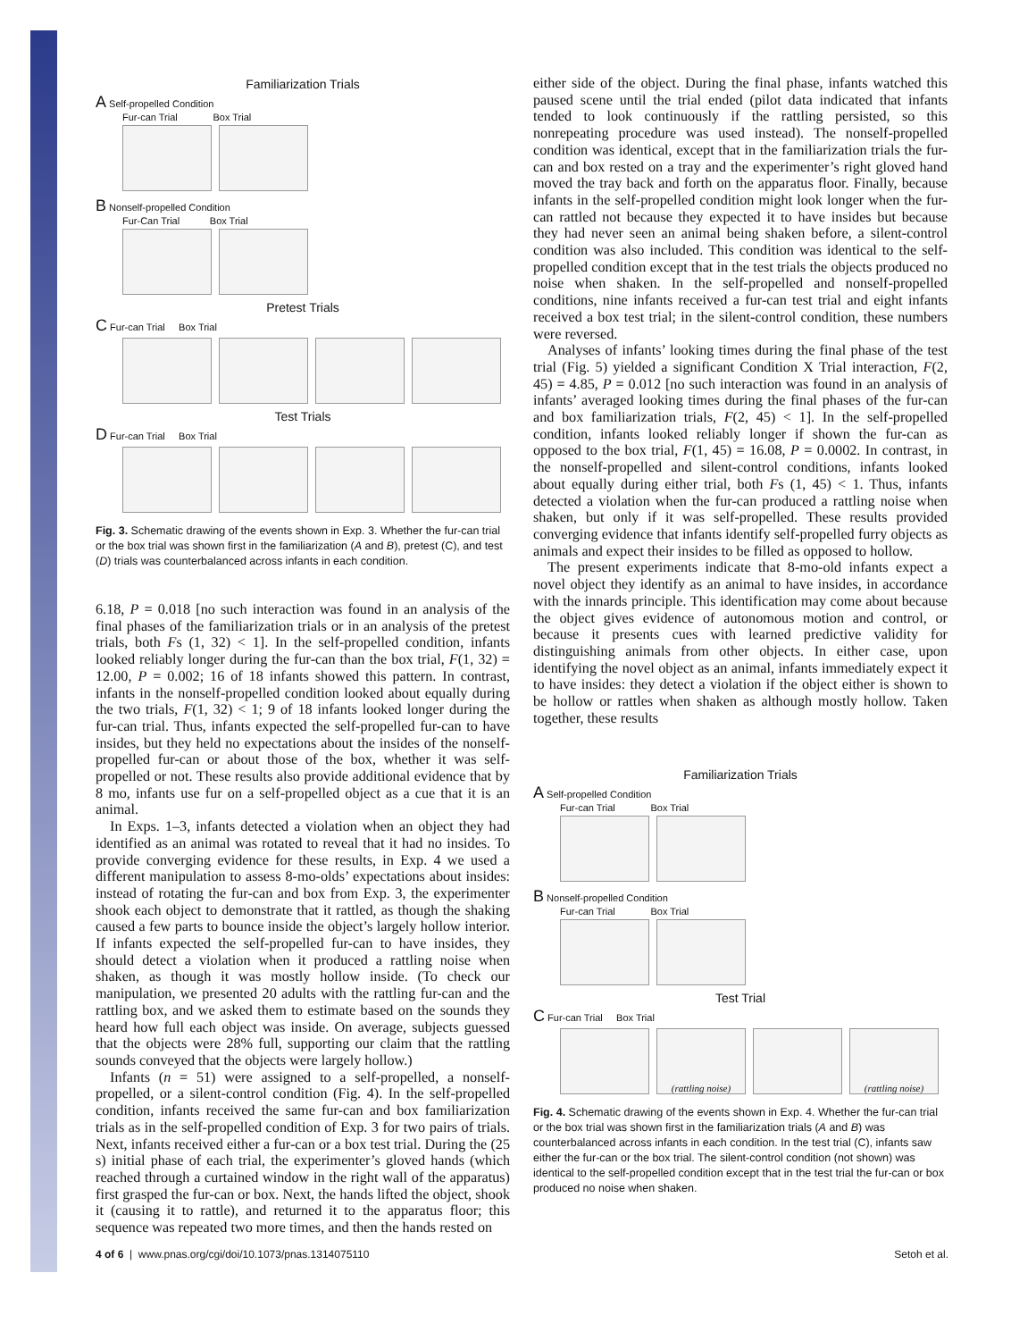Familiarization Trials
A Self-propelled Condition
Fur-can Trial Box Trial
B Nonself-propelled Condition
Fur-Can Trial Box Trial
Pretest Trials
C Fur-can Trial Box Trial
Test Trials
D Fur-can Trial Box Trial
Fig. 3. Schematic drawing of the events shown in Exp. 3. Whether the fur-can trial or the box trial was shown first in the familiarization (A and B), pretest (C), and test (D) trials was counterbalanced across infants in each condition.
6.18, P = 0.018 [no such interaction was found in an analysis of the final phases of the familiarization trials or in an analysis of the pretest trials, both Fs (1, 32) < 1]. In the self-propelled condition, infants looked reliably longer during the fur-can than the box trial, F(1, 32) = 12.00, P = 0.002; 16 of 18 infants showed this pattern. In contrast, infants in the nonself-propelled condition looked about equally during the two trials, F(1, 32) < 1; 9 of 18 infants looked longer during the fur-can trial. Thus, infants expected the self-propelled fur-can to have insides, but they held no expectations about the insides of the nonself-propelled fur-can or about those of the box, whether it was self-propelled or not. These results also provide additional evidence that by 8 mo, infants use fur on a self-propelled object as a cue that it is an animal.
In Exps. 1–3, infants detected a violation when an object they had identified as an animal was rotated to reveal that it had no insides. To provide converging evidence for these results, in Exp. 4 we used a different manipulation to assess 8-mo-olds’ expectations about insides: instead of rotating the fur-can and box from Exp. 3, the experimenter shook each object to demonstrate that it rattled, as though the shaking caused a few parts to bounce inside the object’s largely hollow interior. If infants expected the self-propelled fur-can to have insides, they should detect a violation when it produced a rattling noise when shaken, as though it was mostly hollow inside. (To check our manipulation, we presented 20 adults with the rattling fur-can and the rattling box, and we asked them to estimate based on the sounds they heard how full each object was inside. On average, subjects guessed that the objects were 28% full, supporting our claim that the rattling sounds conveyed that the objects were largely hollow.)
Infants (n = 51) were assigned to a self-propelled, a nonself-propelled, or a silent-control condition (Fig. 4). In the self-propelled condition, infants received the same fur-can and box familiarization trials as in the self-propelled condition of Exp. 3 for two pairs of trials. Next, infants received either a fur-can or a box test trial. During the (25 s) initial phase of each trial, the experimenter’s gloved hands (which reached through a curtained window in the right wall of the apparatus) first grasped the fur-can or box. Next, the hands lifted the object, shook it (causing it to rattle), and returned it to the apparatus floor; this sequence was repeated two more times, and then the hands rested on
either side of the object. During the final phase, infants watched this paused scene until the trial ended (pilot data indicated that infants tended to look continuously if the rattling persisted, so this nonrepeating procedure was used instead). The nonself-propelled condition was identical, except that in the familiarization trials the fur-can and box rested on a tray and the experimenter’s right gloved hand moved the tray back and forth on the apparatus floor. Finally, because infants in the self-propelled condition might look longer when the fur-can rattled not because they expected it to have insides but because they had never seen an animal being shaken before, a silent-control condition was also included. This condition was identical to the self-propelled condition except that in the test trials the objects produced no noise when shaken. In the self-propelled and nonself-propelled conditions, nine infants received a fur-can test trial and eight infants received a box test trial; in the silent-control condition, these numbers were reversed.
Analyses of infants’ looking times during the final phase of the test trial (Fig. 5) yielded a significant Condition X Trial interaction, F(2, 45) = 4.85, P = 0.012 [no such interaction was found in an analysis of infants’ averaged looking times during the final phases of the fur-can and box familiarization trials, F(2, 45) < 1]. In the self-propelled condition, infants looked reliably longer if shown the fur-can as opposed to the box trial, F(1, 45) = 16.08, P = 0.0002. In contrast, in the nonself-propelled and silent-control conditions, infants looked about equally during either trial, both Fs (1, 45) < 1. Thus, infants detected a violation when the fur-can produced a rattling noise when shaken, but only if it was self-propelled. These results provided converging evidence that infants identify self-propelled furry objects as animals and expect their insides to be filled as opposed to hollow.
The present experiments indicate that 8-mo-old infants expect a novel object they identify as an animal to have insides, in accordance with the innards principle. This identification may come about because the object gives evidence of autonomous motion and control, or because it presents cues with learned predictive validity for distinguishing animals from other objects. In either case, upon identifying the novel object as an animal, infants immediately expect it to have insides: they detect a violation if the object either is shown to be hollow or rattles when shaken as although mostly hollow. Taken together, these results
Familiarization Trials
A Self-propelled Condition
Fur-can Trial Box Trial
B Nonself-propelled Condition
Fur-can Trial Box Trial
Test Trial
C Fur-can Trial Box Trial
(rattling noise)
(rattling noise)
Fig. 4. Schematic drawing of the events shown in Exp. 4. Whether the fur-can trial or the box trial was shown first in the familiarization trials (A and B) was counterbalanced across infants in each condition. In the test trial (C), infants saw either the fur-can or the box trial. The silent-control condition (not shown) was identical to the self-propelled condition except that in the test trial the fur-can or box produced no noise when shaken.
4 of 6 | www.pnas.org/cgi/doi/10.1073/pnas.1314075110 Setoh et al.